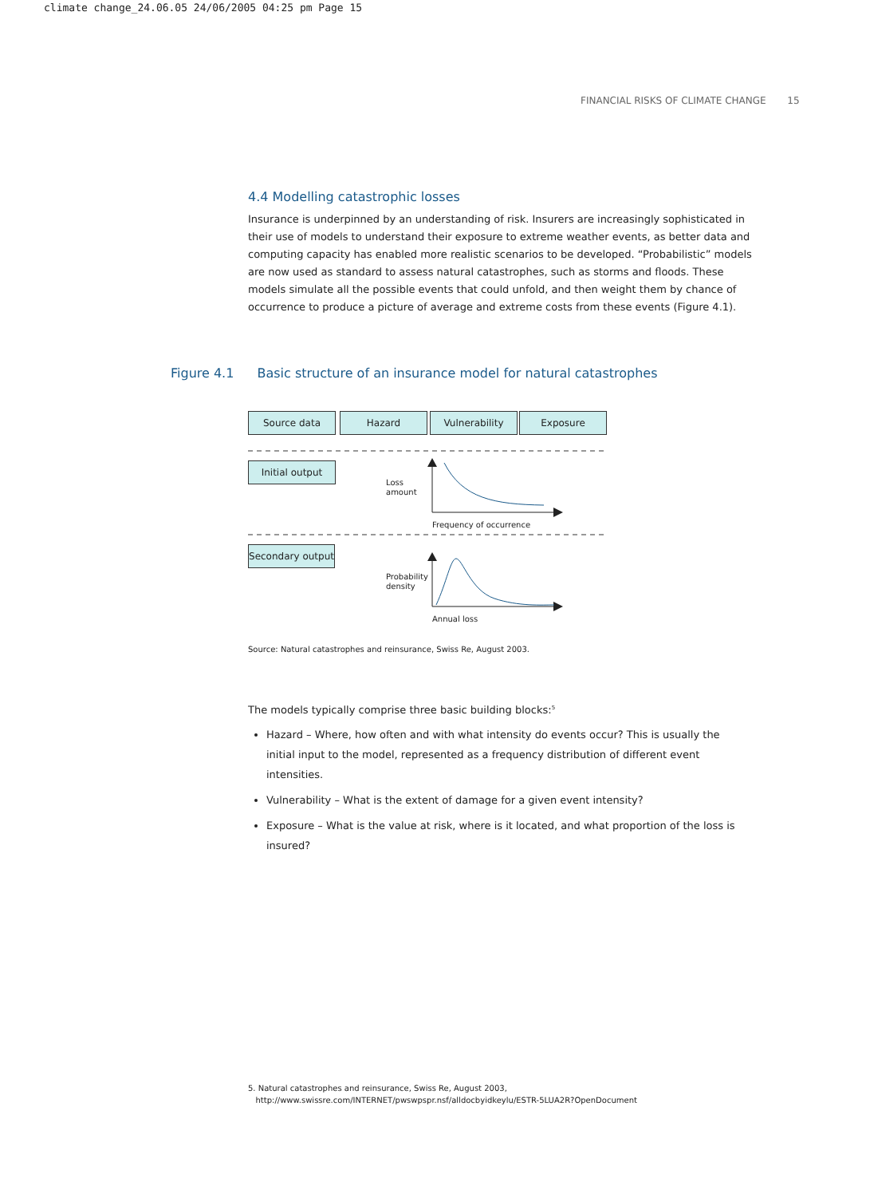climate change_24.06.05 24/06/2005 04:25 pm Page 15
FINANCIAL RISKS OF CLIMATE CHANGE 15
4.4 Modelling catastrophic losses
Insurance is underpinned by an understanding of risk. Insurers are increasingly sophisticated in their use of models to understand their exposure to extreme weather events, as better data and computing capacity has enabled more realistic scenarios to be developed. “Probabilistic” models are now used as standard to assess natural catastrophes, such as storms and floods. These models simulate all the possible events that could unfold, and then weight them by chance of occurrence to produce a picture of average and extreme costs from these events (Figure 4.1).
Figure 4.1 Basic structure of an insurance model for natural catastrophes
Source data Hazard Vulnerability Exposure
Initial output
Secondary output
Loss
amount
Frequency of occurrence
Probability
density
Annual loss
Source: Natural catastrophes and reinsurance, Swiss Re, August 2003.
The models typically comprise three basic building blocks:<sup>5</sup>
Hazard – Where, how often and with what intensity do events occur? This is usually the initial input to the model, represented as a frequency distribution of different event intensities.
Vulnerability – What is the extent of damage for a given event intensity?
Exposure – What is the value at risk, where is it located, and what proportion of the loss is insured?
5. Natural catastrophes and reinsurance, Swiss Re, August 2003,
http://www.swissre.com/INTERNET/pwswpspr.nsf/alldocbyidkeylu/ESTR-5LUA2R?OpenDocument